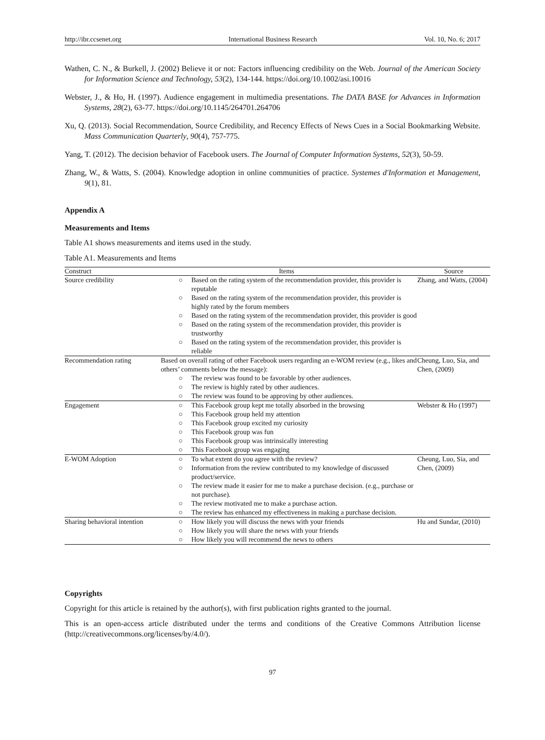http://ibr.ccsenet.org International Business Research Vol. 10, No. 6; 2017
Wathen, C. N., & Burkell, J. (2002) Believe it or not: Factors influencing credibility on the Web. Journal of the American Society for Information Science and Technology, 53(2), 134-144. https://doi.org/10.1002/asi.10016
Webster, J., & Ho, H. (1997). Audience engagement in multimedia presentations. The DATA BASE for Advances in Information Systems, 28(2), 63-77. https://doi.org/10.1145/264701.264706
Xu, Q. (2013). Social Recommendation, Source Credibility, and Recency Effects of News Cues in a Social Bookmarking Website. Mass Communication Quarterly, 90(4), 757-775.
Yang, T. (2012). The decision behavior of Facebook users. The Journal of Computer Information Systems, 52(3), 50-59.
Zhang, W., & Watts, S. (2004). Knowledge adoption in online communities of practice. Systemes d'Information et Management, 9(1), 81.
Appendix A
Measurements and Items
Table A1 shows measurements and items used in the study.
Table A1. Measurements and Items
| Construct | Items | Source |
| --- | --- | --- |
| Source credibility | ○ Based on the rating system of the recommendation provider, this provider is reputable ○ Based on the rating system of the recommendation provider, this provider is highly rated by the forum members ○ Based on the rating system of the recommendation provider, this provider is good ○ Based on the rating system of the recommendation provider, this provider is trustworthy ○ Based on the rating system of the recommendation provider, this provider is reliable | Zhang, and Watts, (2004) |
| Recommendation rating | Based on overall rating of other Facebook users regarding an e-WOM review (e.g., likes and others’ comments below the message): ○ The review was found to be favorable by other audiences. ○ The review is highly rated by other audiences. ○ The review was found to be approving by other audiences. | Cheung, Luo, Sia, and Chen, (2009) |
| Engagement | ○ This Facebook group kept me totally absorbed in the browsing ○ This Facebook group held my attention ○ This Facebook group excited my curiosity ○ This Facebook group was fun ○ This Facebook group was intrinsically interesting ○ This Facebook group was engaging | Webster & Ho (1997) |
| E-WOM Adoption | ○ To what extent do you agree with the review? ○ Information from the review contributed to my knowledge of discussed product/service. ○ The review made it easier for me to make a purchase decision. (e.g., purchase or not purchase). ○ The review motivated me to make a purchase action. ○ The review has enhanced my effectiveness in making a purchase decision. | Cheung, Luo, Sia, and Chen, (2009) |
| Sharing behavioral intention | ○ How likely you will discuss the news with your friends ○ How likely you will share the news with your friends ○ How likely you will recommend the news to others | Hu and Sundar, (2010) |
Copyrights
Copyright for this article is retained by the author(s), with first publication rights granted to the journal.
This is an open-access article distributed under the terms and conditions of the Creative Commons Attribution license (http://creativecommons.org/licenses/by/4.0/).
97